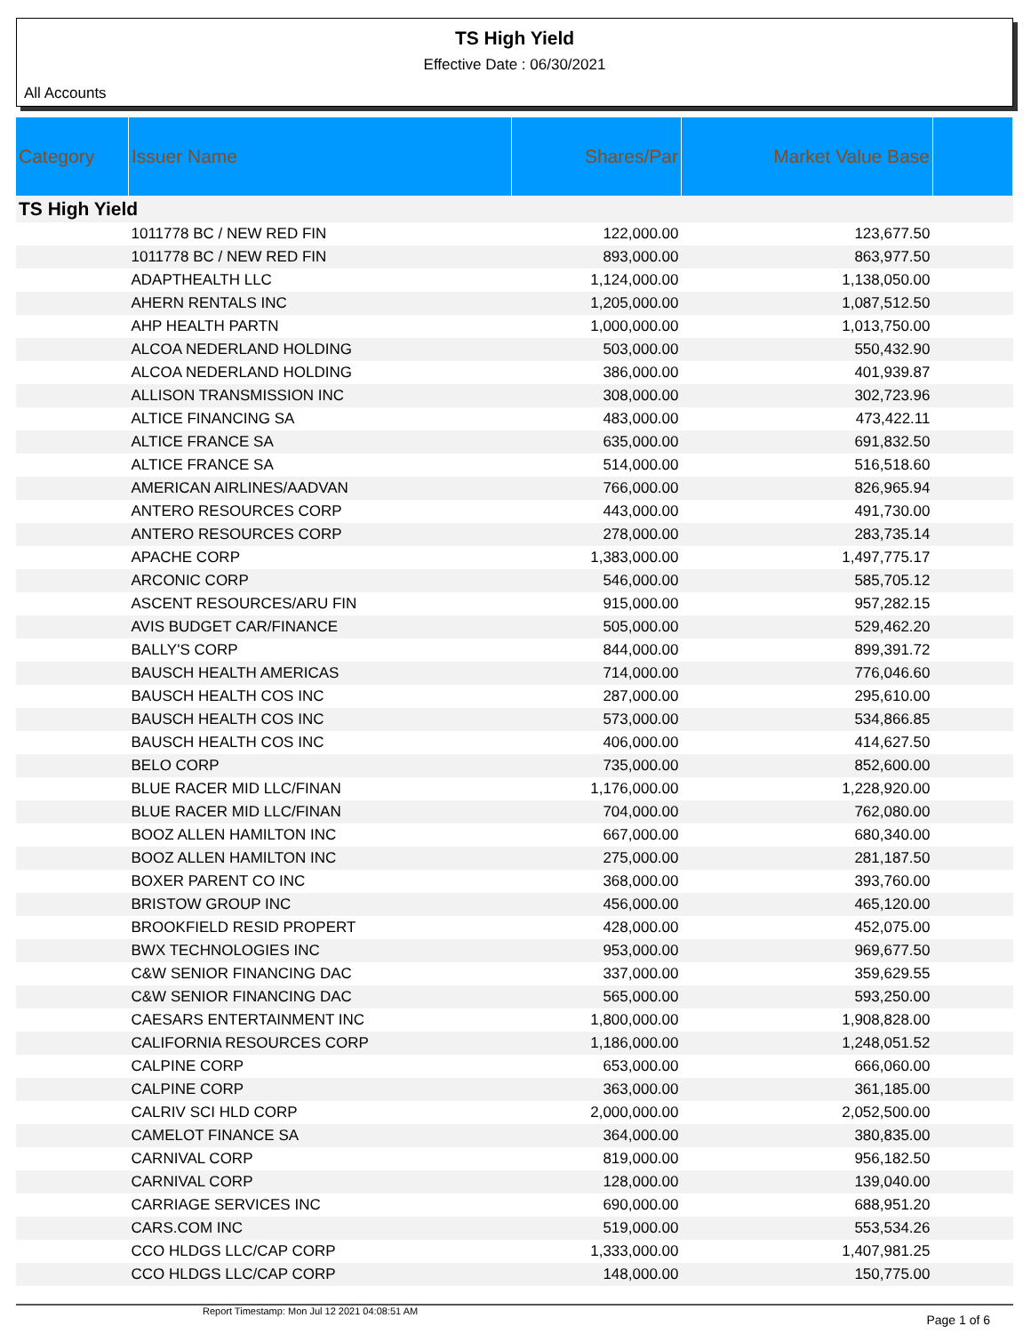TS High Yield
Effective Date : 06/30/2021
All Accounts
| Category | Issuer Name | Shares/Par | Market Value Base | |
| --- | --- | --- | --- | --- |
| TS High Yield | | | | |
| | 1011778 BC / NEW RED FIN | 122,000.00 | 123,677.50 | |
| | 1011778 BC / NEW RED FIN | 893,000.00 | 863,977.50 | |
| | ADAPTHEALTH LLC | 1,124,000.00 | 1,138,050.00 | |
| | AHERN RENTALS INC | 1,205,000.00 | 1,087,512.50 | |
| | AHP HEALTH PARTN | 1,000,000.00 | 1,013,750.00 | |
| | ALCOA NEDERLAND HOLDING | 503,000.00 | 550,432.90 | |
| | ALCOA NEDERLAND HOLDING | 386,000.00 | 401,939.87 | |
| | ALLISON TRANSMISSION INC | 308,000.00 | 302,723.96 | |
| | ALTICE FINANCING SA | 483,000.00 | 473,422.11 | |
| | ALTICE FRANCE SA | 635,000.00 | 691,832.50 | |
| | ALTICE FRANCE SA | 514,000.00 | 516,518.60 | |
| | AMERICAN AIRLINES/AADVAN | 766,000.00 | 826,965.94 | |
| | ANTERO RESOURCES CORP | 443,000.00 | 491,730.00 | |
| | ANTERO RESOURCES CORP | 278,000.00 | 283,735.14 | |
| | APACHE CORP | 1,383,000.00 | 1,497,775.17 | |
| | ARCONIC CORP | 546,000.00 | 585,705.12 | |
| | ASCENT RESOURCES/ARU FIN | 915,000.00 | 957,282.15 | |
| | AVIS BUDGET CAR/FINANCE | 505,000.00 | 529,462.20 | |
| | BALLY'S CORP | 844,000.00 | 899,391.72 | |
| | BAUSCH HEALTH AMERICAS | 714,000.00 | 776,046.60 | |
| | BAUSCH HEALTH COS INC | 287,000.00 | 295,610.00 | |
| | BAUSCH HEALTH COS INC | 573,000.00 | 534,866.85 | |
| | BAUSCH HEALTH COS INC | 406,000.00 | 414,627.50 | |
| | BELO CORP | 735,000.00 | 852,600.00 | |
| | BLUE RACER MID LLC/FINAN | 1,176,000.00 | 1,228,920.00 | |
| | BLUE RACER MID LLC/FINAN | 704,000.00 | 762,080.00 | |
| | BOOZ ALLEN HAMILTON INC | 667,000.00 | 680,340.00 | |
| | BOOZ ALLEN HAMILTON INC | 275,000.00 | 281,187.50 | |
| | BOXER PARENT CO INC | 368,000.00 | 393,760.00 | |
| | BRISTOW GROUP INC | 456,000.00 | 465,120.00 | |
| | BROOKFIELD RESID PROPERT | 428,000.00 | 452,075.00 | |
| | BWX TECHNOLOGIES INC | 953,000.00 | 969,677.50 | |
| | C&W SENIOR FINANCING DAC | 337,000.00 | 359,629.55 | |
| | C&W SENIOR FINANCING DAC | 565,000.00 | 593,250.00 | |
| | CAESARS ENTERTAINMENT INC | 1,800,000.00 | 1,908,828.00 | |
| | CALIFORNIA RESOURCES CORP | 1,186,000.00 | 1,248,051.52 | |
| | CALPINE CORP | 653,000.00 | 666,060.00 | |
| | CALPINE CORP | 363,000.00 | 361,185.00 | |
| | CALRIV SCI HLD CORP | 2,000,000.00 | 2,052,500.00 | |
| | CAMELOT FINANCE SA | 364,000.00 | 380,835.00 | |
| | CARNIVAL CORP | 819,000.00 | 956,182.50 | |
| | CARNIVAL CORP | 128,000.00 | 139,040.00 | |
| | CARRIAGE SERVICES INC | 690,000.00 | 688,951.20 | |
| | CARS.COM INC | 519,000.00 | 553,534.26 | |
| | CCO HLDGS LLC/CAP CORP | 1,333,000.00 | 1,407,981.25 | |
| | CCO HLDGS LLC/CAP CORP | 148,000.00 | 150,775.00 | |
Report Timestamp: Mon Jul 12 2021 04:08:51 AM Page 1 of 6